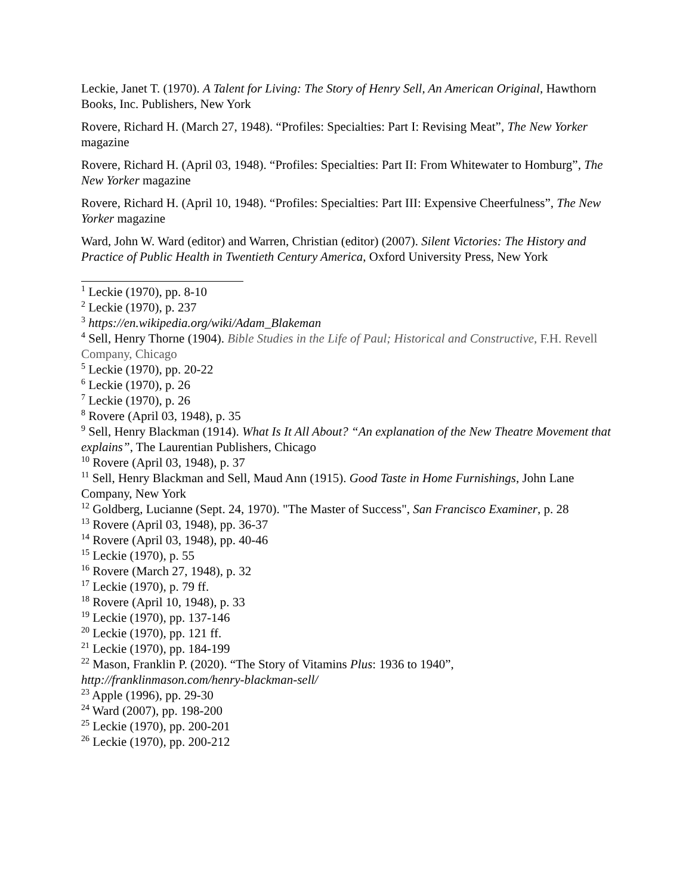Leckie, Janet T. (1970). A Talent for Living: The Story of Henry Sell, An American Original, Hawthorn Books, Inc. Publishers, New York
Rovere, Richard H. (March 27, 1948). “Profiles: Specialties: Part I: Revising Meat”, The New Yorker magazine
Rovere, Richard H. (April 03, 1948). “Profiles: Specialties: Part II: From Whitewater to Homburg”, The New Yorker magazine
Rovere, Richard H. (April 10, 1948). “Profiles: Specialties: Part III: Expensive Cheerfulness”, The New Yorker magazine
Ward, John W. Ward (editor) and Warren, Christian (editor) (2007). Silent Victories: The History and Practice of Public Health in Twentieth Century America, Oxford University Press, New York
<sup>1</sup> Leckie (1970), pp. 8-10
<sup>2</sup> Leckie (1970), p. 237
<sup>3</sup> https://en.wikipedia.org/wiki/Adam_Blakeman
<sup>4</sup> Sell, Henry Thorne (1904). Bible Studies in the Life of Paul; Historical and Constructive, F.H. Revell Company, Chicago
<sup>5</sup> Leckie (1970), pp. 20-22
<sup>6</sup> Leckie (1970), p. 26
<sup>7</sup> Leckie (1970), p. 26
<sup>8</sup> Rovere (April 03, 1948), p. 35
<sup>9</sup> Sell, Henry Blackman (1914). What Is It All About? “An explanation of the New Theatre Movement that explains”, The Laurentian Publishers, Chicago
<sup>10</sup> Rovere (April 03, 1948), p. 37
<sup>11</sup> Sell, Henry Blackman and Sell, Maud Ann (1915). Good Taste in Home Furnishings, John Lane Company, New York
<sup>12</sup> Goldberg, Lucianne (Sept. 24, 1970). "The Master of Success", San Francisco Examiner, p. 28
<sup>13</sup> Rovere (April 03, 1948), pp. 36-37
<sup>14</sup> Rovere (April 03, 1948), pp. 40-46
<sup>15</sup> Leckie (1970), p. 55
<sup>16</sup> Rovere (March 27, 1948), p. 32
<sup>17</sup> Leckie (1970), p. 79 ff.
<sup>18</sup> Rovere (April 10, 1948), p. 33
<sup>19</sup> Leckie (1970), pp. 137-146
<sup>20</sup> Leckie (1970), pp. 121 ff.
<sup>21</sup> Leckie (1970), pp. 184-199
<sup>22</sup> Mason, Franklin P. (2020). “The Story of Vitamins Plus: 1936 to 1940”, http://franklinmason.com/henry-blackman-sell/
<sup>23</sup> Apple (1996), pp. 29-30
<sup>24</sup> Ward (2007), pp. 198-200
<sup>25</sup> Leckie (1970), pp. 200-201
<sup>26</sup> Leckie (1970), pp. 200-212